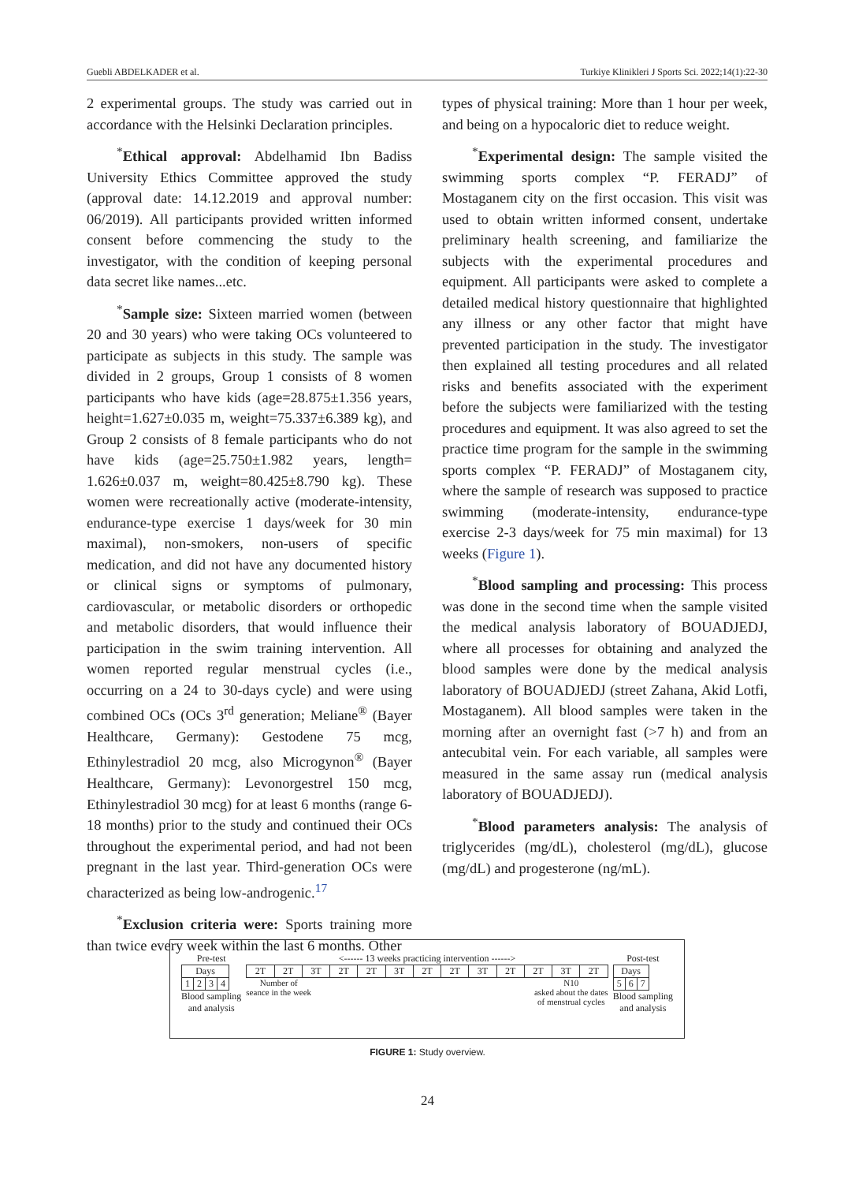Guebli ABDELKADER et al. Turkiye Klinikleri J Sports Sci. 2022;14(1):22-30
2 experimental groups. The study was carried out in accordance with the Helsinki Declaration principles.
<sup>*</sup> Ethical approval: Abdelhamid Ibn Badiss University Ethics Committee approved the study (approval date: 14.12.2019 and approval number: 06/2019). All participants provided written informed consent before commencing the study to the investigator, with the condition of keeping personal data secret like names...etc.
<sup>*</sup> Sample size: Sixteen married women (between 20 and 30 years) who were taking OCs volunteered to participate as subjects in this study. The sample was divided in 2 groups, Group 1 consists of 8 women participants who have kids (age=28.875±1.356 years, height=1.627±0.035 m, weight=75.337±6.389 kg), and Group 2 consists of 8 female participants who do not have kids (age=25.750±1.982 years, length= 1.626±0.037 m, weight=80.425±8.790 kg). These women were recreationally active (moderate-intensity, endurance-type exercise 1 days/week for 30 min maximal), non-smokers, non-users of specific medication, and did not have any documented history or clinical signs or symptoms of pulmonary, cardiovascular, or metabolic disorders or orthopedic and metabolic disorders, that would influence their participation in the swim training intervention. All women reported regular menstrual cycles (i.e., occurring on a 24 to 30-days cycle) and were using combined OCs (OCs 3<sup>rd</sup> generation; Meliane<sup>®</sup> (Bayer Healthcare, Germany): Gestodene 75 mcg, Ethinylestradiol 20 mcg, also Microgynon<sup>®</sup> (Bayer Healthcare, Germany): Levonorgestrel 150 mcg, Ethinylestradiol 30 mcg) for at least 6 months (range 6-18 months) prior to the study and continued their OCs throughout the experimental period, and had not been pregnant in the last year. Third-generation OCs were characterized as being low-androgenic.<sup>17</sup>
<sup>*</sup> Exclusion criteria were: Sports training more than twice every week within the last 6 months. Other
types of physical training: More than 1 hour per week, and being on a hypocaloric diet to reduce weight.
<sup>*</sup> Experimental design: The sample visited the swimming sports complex “P. FERADJ” of Mostaganem city on the first occasion. This visit was used to obtain written informed consent, undertake preliminary health screening, and familiarize the subjects with the experimental procedures and equipment. All participants were asked to complete a detailed medical history questionnaire that highlighted any illness or any other factor that might have prevented participation in the study. The investigator then explained all testing procedures and all related risks and benefits associated with the experiment before the subjects were familiarized with the testing procedures and equipment. It was also agreed to set the practice time program for the sample in the swimming sports complex “P. FERADJ” of Mostaganem city, where the sample of research was supposed to practice swimming (moderate-intensity, endurance-type exercise 2-3 days/week for 75 min maximal) for 13 weeks (Figure 1).
<sup>*</sup> Blood sampling and processing: This process was done in the second time when the sample visited the medical analysis laboratory of BOUADJEDJ, where all processes for obtaining and analyzed the blood samples were done by the medical analysis laboratory of BOUADJEDJ (street Zahana, Akid Lotfi, Mostaganem). All blood samples were taken in the morning after an overnight fast (>7 h) and from an antecubital vein. For each variable, all samples were measured in the same assay run (medical analysis laboratory of BOUADJEDJ).
<sup>*</sup> Blood parameters analysis: The analysis of triglycerides (mg/dL), cholesterol (mg/dL), glucose (mg/dL) and progesterone (ng/mL).
Pre-test
| Days | | | |
| 1 | 2 | 3 | 4 |
Blood sampling
and analysis
<------ 13 weeks practicing intervention ------>
| 2T | 2T | 3T | 2T | 2T | 3T | 2T | 2T | 3T | 2T | 2T | 3T | 2T |
Number of
seance in the week N10
asked about the dates
of menstrual cycles
Post-test
| Days | | |
| 5 | 6 | 7 |
Blood sampling
and analysis
FIGURE 1: Study overview.
24